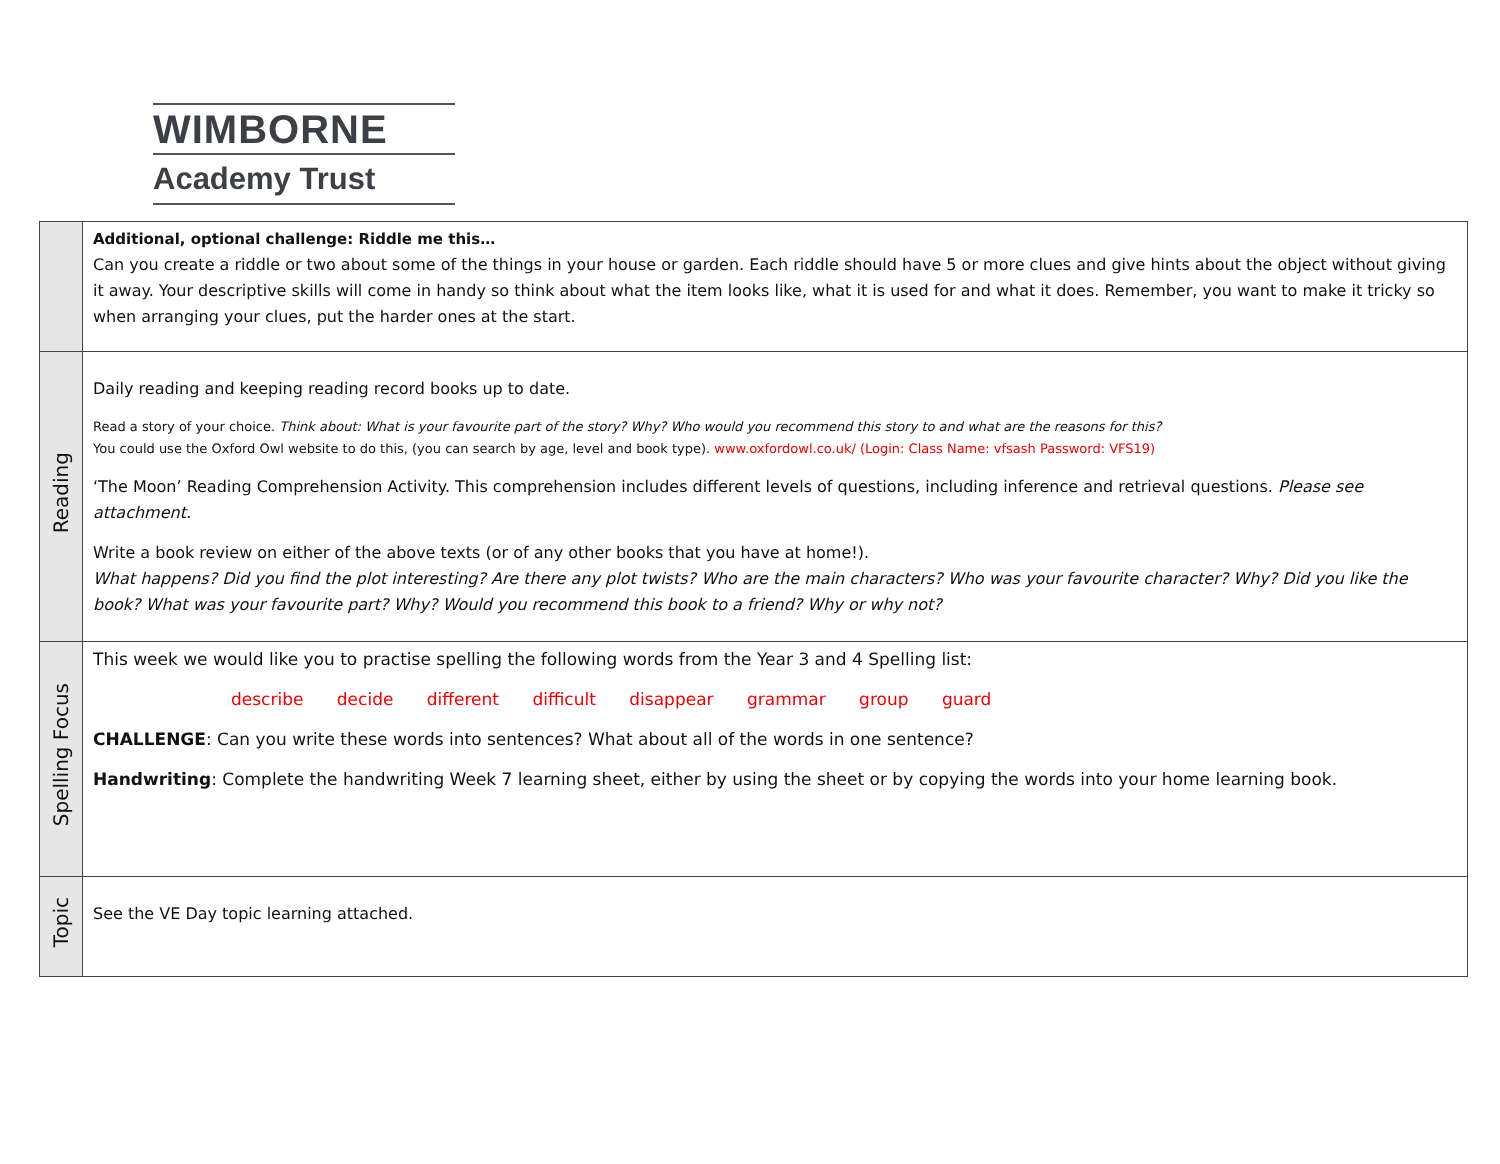WIMBORNE
Academy Trust
| | Additional, optional challenge: Riddle me this… Can you create a riddle or two about some of the things in your house or garden. Each riddle should have 5 or more clues and give hints about the object without giving it away. Your descriptive skills will come in handy so think about what the item looks like, what it is used for and what it does. Remember, you want to make it tricky so when arranging your clues, put the harder ones at the start. |
| Reading | Daily reading and keeping reading record books up to date. Read a story of your choice. Think about: What is your favourite part of the story? Why? Who would you recommend this story to and what are the reasons for this? You could use the Oxford Owl website to do this, (you can search by age, level and book type). www.oxfordowl.co.uk/ (Login: Class Name: vfsash Password: VFS19) ‘The Moon’ Reading Comprehension Activity. This comprehension includes different levels of questions, including inference and retrieval questions. Please see attachment. Write a book review on either of the above texts (or of any other books that you have at home!). What happens? Did you find the plot interesting? Are there any plot twists? Who are the main characters? Who was your favourite character? Why? Did you like the book? What was your favourite part? Why? Would you recommend this book to a friend? Why or why not? |
| Spelling Focus | This week we would like you to practise spelling the following words from the Year 3 and 4 Spelling list: describe decide different difficult disappear grammar group guard CHALLENGE : Can you write these words into sentences? What about all of the words in one sentence? Handwriting : Complete the handwriting Week 7 learning sheet, either by using the sheet or by copying the words into your home learning book. |
| Topic | See the VE Day topic learning attached. |